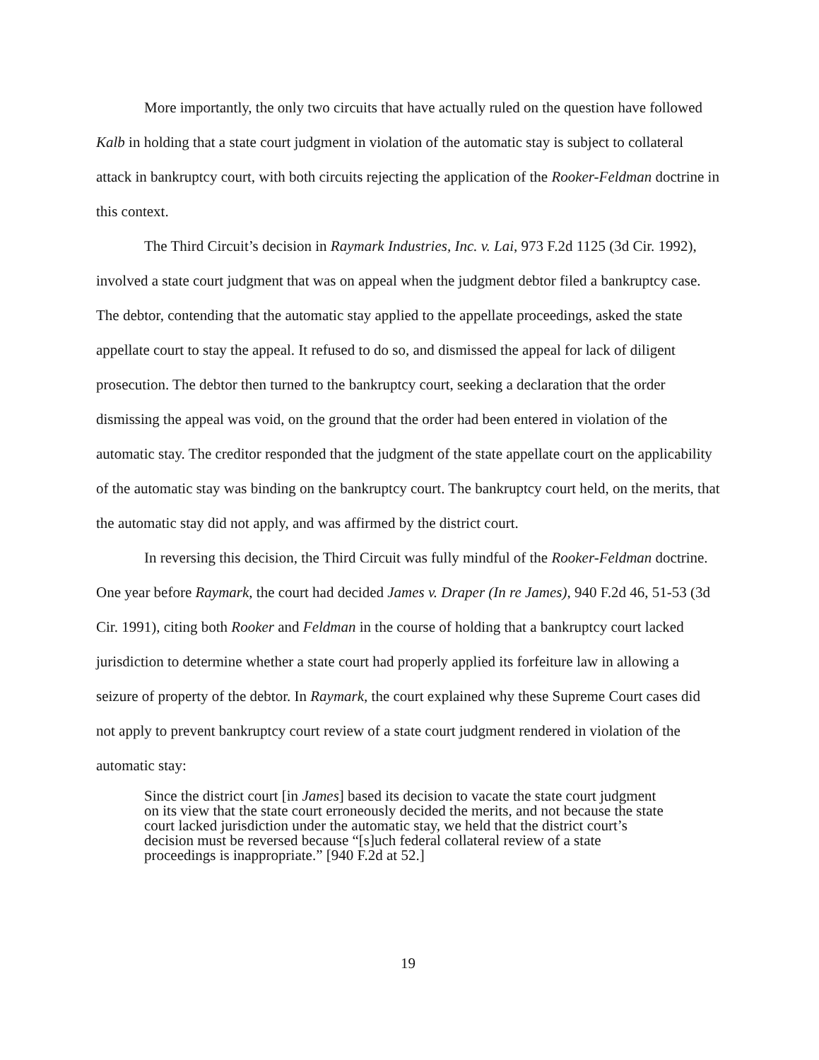More importantly, the only two circuits that have actually ruled on the question have followed Kalb in holding that a state court judgment in violation of the automatic stay is subject to collateral attack in bankruptcy court, with both circuits rejecting the application of the Rooker-Feldman doctrine in this context.
The Third Circuit’s decision in Raymark Industries, Inc. v. Lai, 973 F.2d 1125 (3d Cir. 1992), involved a state court judgment that was on appeal when the judgment debtor filed a bankruptcy case. The debtor, contending that the automatic stay applied to the appellate proceedings, asked the state appellate court to stay the appeal. It refused to do so, and dismissed the appeal for lack of diligent prosecution. The debtor then turned to the bankruptcy court, seeking a declaration that the order dismissing the appeal was void, on the ground that the order had been entered in violation of the automatic stay. The creditor responded that the judgment of the state appellate court on the applicability of the automatic stay was binding on the bankruptcy court. The bankruptcy court held, on the merits, that the automatic stay did not apply, and was affirmed by the district court.
In reversing this decision, the Third Circuit was fully mindful of the Rooker-Feldman doctrine. One year before Raymark, the court had decided James v. Draper (In re James), 940 F.2d 46, 51-53 (3d Cir. 1991), citing both Rooker and Feldman in the course of holding that a bankruptcy court lacked jurisdiction to determine whether a state court had properly applied its forfeiture law in allowing a seizure of property of the debtor. In Raymark, the court explained why these Supreme Court cases did not apply to prevent bankruptcy court review of a state court judgment rendered in violation of the automatic stay:
Since the district court [in James] based its decision to vacate the state court judgment on its view that the state court erroneously decided the merits, and not because the state court lacked jurisdiction under the automatic stay, we held that the district court’s decision must be reversed because “[s]uch federal collateral review of a state proceedings is inappropriate.” [940 F.2d at 52.]
19